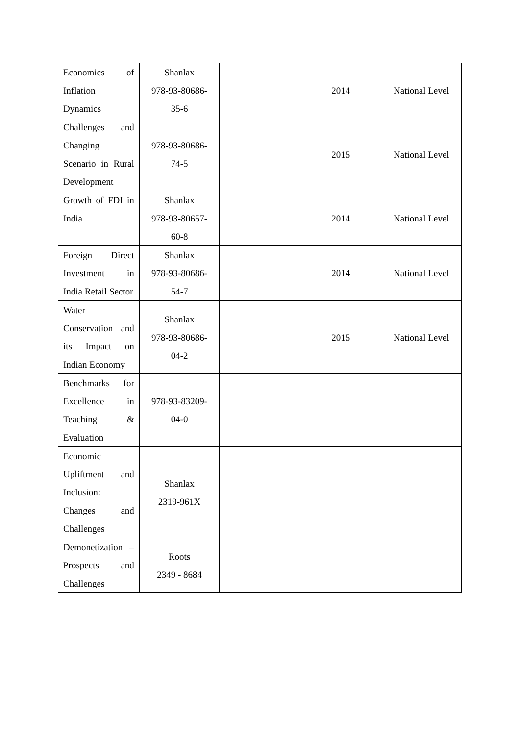| Economics of Inflation Dynamics | Shanlax 978-93-80686- 35-6 | | 2014 | National Level |
| Challenges and Changing Scenario in Rural Development | 978-93-80686- 74-5 | | 2015 | National Level |
| Growth of FDI in India | Shanlax 978-93-80657- 60-8 | | 2014 | National Level |
| Foreign Direct Investment in India Retail Sector | Shanlax 978-93-80686- 54-7 | | 2014 | National Level |
| Water Conservation and its Impact on Indian Economy | Shanlax 978-93-80686- 04-2 | | 2015 | National Level |
| Benchmarks for Excellence in Teaching & Evaluation | 978-93-83209- 04-0 | | | |
| Economic Upliftment and Inclusion: Changes and Challenges | Shanlax 2319-961X | | | |
| Demonetization – Prospects and Challenges | Roots 2349 - 8684 | | | |